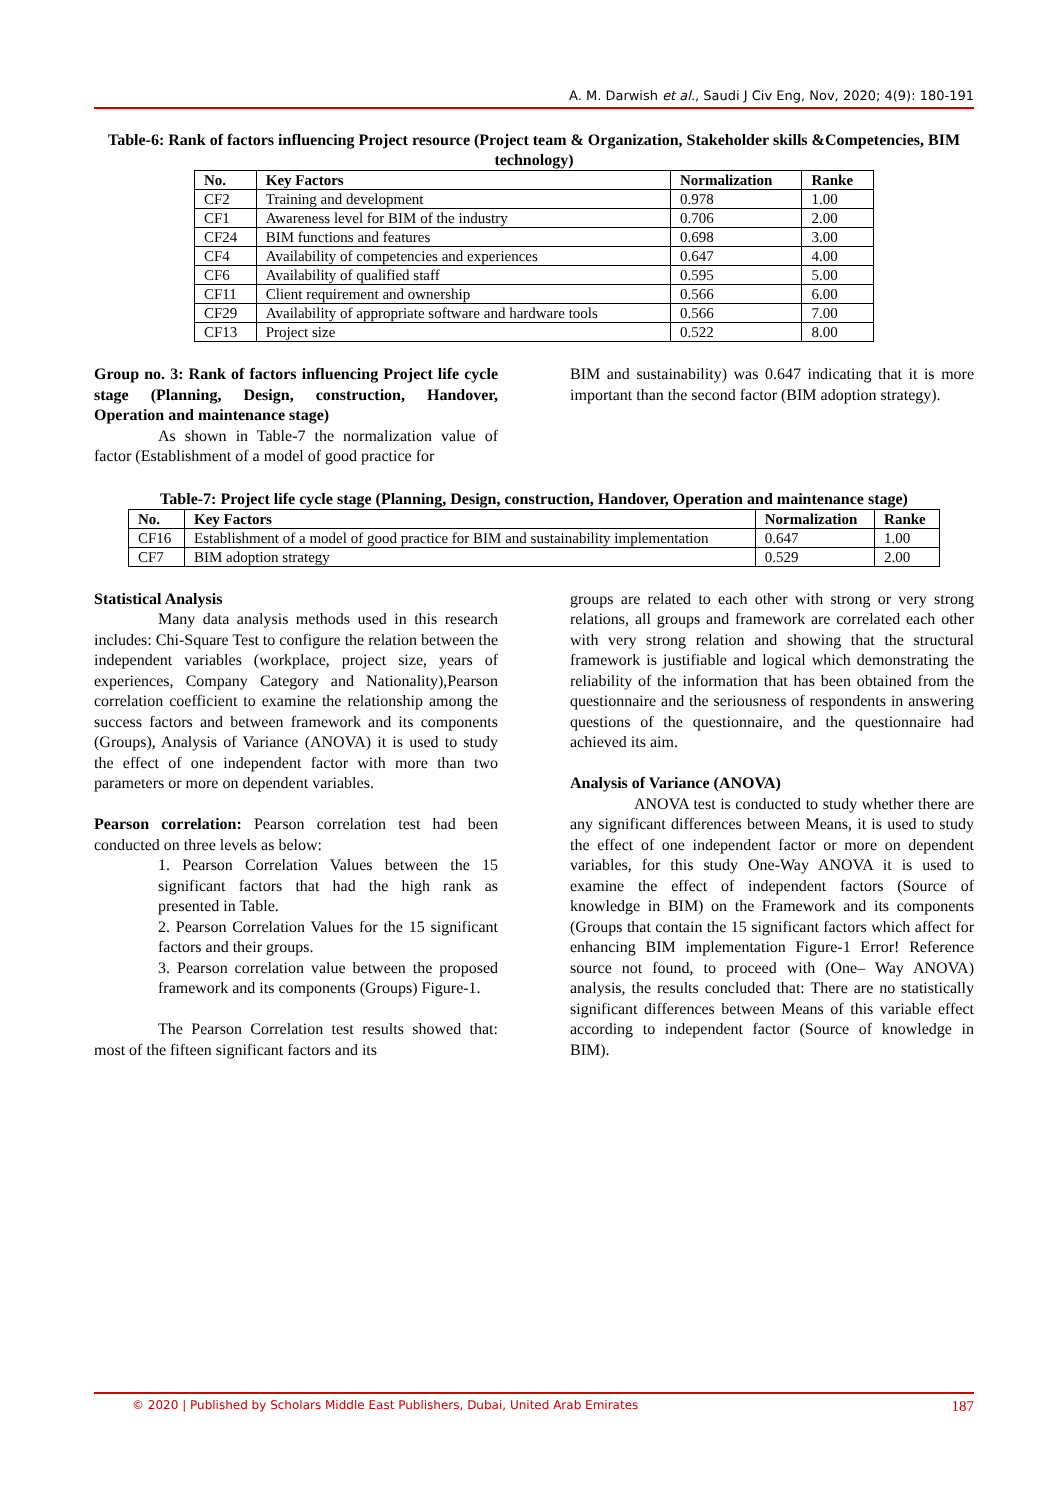A. M. Darwish et al., Saudi J Civ Eng, Nov, 2020; 4(9): 180-191
Table-6: Rank of factors influencing Project resource (Project team & Organization, Stakeholder skills &Competencies, BIM technology)
| No. | Key Factors | Normalization | Ranke |
| --- | --- | --- | --- |
| CF2 | Training and development | 0.978 | 1.00 |
| CF1 | Awareness level for BIM of the industry | 0.706 | 2.00 |
| CF24 | BIM functions and features | 0.698 | 3.00 |
| CF4 | Availability of competencies and experiences | 0.647 | 4.00 |
| CF6 | Availability of qualified staff | 0.595 | 5.00 |
| CF11 | Client requirement and ownership | 0.566 | 6.00 |
| CF29 | Availability of appropriate software and hardware tools | 0.566 | 7.00 |
| CF13 | Project size | 0.522 | 8.00 |
Group no. 3: Rank of factors influencing Project life cycle stage (Planning, Design, construction, Handover, Operation and maintenance stage)
As shown in Table-7 the normalization value of factor (Establishment of a model of good practice for
BIM and sustainability) was 0.647 indicating that it is more important than the second factor (BIM adoption strategy).
Table-7: Project life cycle stage (Planning, Design, construction, Handover, Operation and maintenance stage)
| No. | Key Factors | Normalization | Ranke |
| --- | --- | --- | --- |
| CF16 | Establishment of a model of good practice for BIM and sustainability implementation | 0.647 | 1.00 |
| CF7 | BIM adoption strategy | 0.529 | 2.00 |
Statistical Analysis
Many data analysis methods used in this research includes: Chi-Square Test to configure the relation between the independent variables (workplace, project size, years of experiences, Company Category and Nationality),Pearson correlation coefficient to examine the relationship among the success factors and between framework and its components (Groups), Analysis of Variance (ANOVA) it is used to study the effect of one independent factor with more than two parameters or more on dependent variables.
Pearson correlation: Pearson correlation test had been conducted on three levels as below:
1. Pearson Correlation Values between the 15 significant factors that had the high rank as presented in Table.
2. Pearson Correlation Values for the 15 significant factors and their groups.
3. Pearson correlation value between the proposed framework and its components (Groups) Figure-1.
The Pearson Correlation test results showed that: most of the fifteen significant factors and its
groups are related to each other with strong or very strong relations, all groups and framework are correlated each other with very strong relation and showing that the structural framework is justifiable and logical which demonstrating the reliability of the information that has been obtained from the questionnaire and the seriousness of respondents in answering questions of the questionnaire, and the questionnaire had achieved its aim.
Analysis of Variance (ANOVA)
ANOVA test is conducted to study whether there are any significant differences between Means, it is used to study the effect of one independent factor or more on dependent variables, for this study One-Way ANOVA it is used to examine the effect of independent factors (Source of knowledge in BIM) on the Framework and its components (Groups that contain the 15 significant factors which affect for enhancing BIM implementation Figure-1 Error! Reference source not found, to proceed with (One– Way ANOVA) analysis, the results concluded that: There are no statistically significant differences between Means of this variable effect according to independent factor (Source of knowledge in BIM).
© 2020 | Published by Scholars Middle East Publishers, Dubai, United Arab Emirates 187